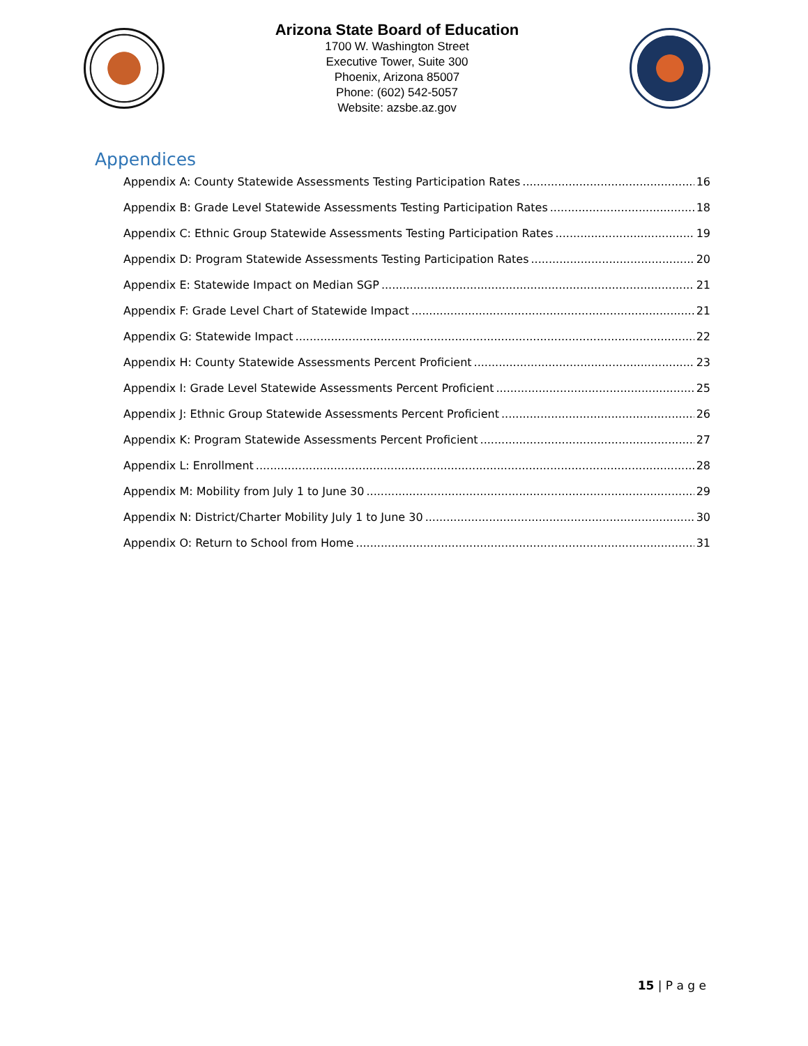Arizona State Board of Education
1700 W. Washington Street
Executive Tower, Suite 300
Phoenix, Arizona 85007
Phone: (602) 542-5057
Website: azsbe.az.gov
Appendices
Appendix A: County Statewide Assessments Testing Participation Rates 16
Appendix B: Grade Level Statewide Assessments Testing Participation Rates 18
Appendix C: Ethnic Group Statewide Assessments Testing Participation Rates 19
Appendix D: Program Statewide Assessments Testing Participation Rates 20
Appendix E: Statewide Impact on Median SGP 21
Appendix F: Grade Level Chart of Statewide Impact 21
Appendix G: Statewide Impact 22
Appendix H: County Statewide Assessments Percent Proficient 23
Appendix I: Grade Level Statewide Assessments Percent Proficient 25
Appendix J: Ethnic Group Statewide Assessments Percent Proficient 26
Appendix K: Program Statewide Assessments Percent Proficient 27
Appendix L: Enrollment 28
Appendix M: Mobility from July 1 to June 30 29
Appendix N: District/Charter Mobility July 1 to June 30 30
Appendix O: Return to School from Home 31
15 | P a g e